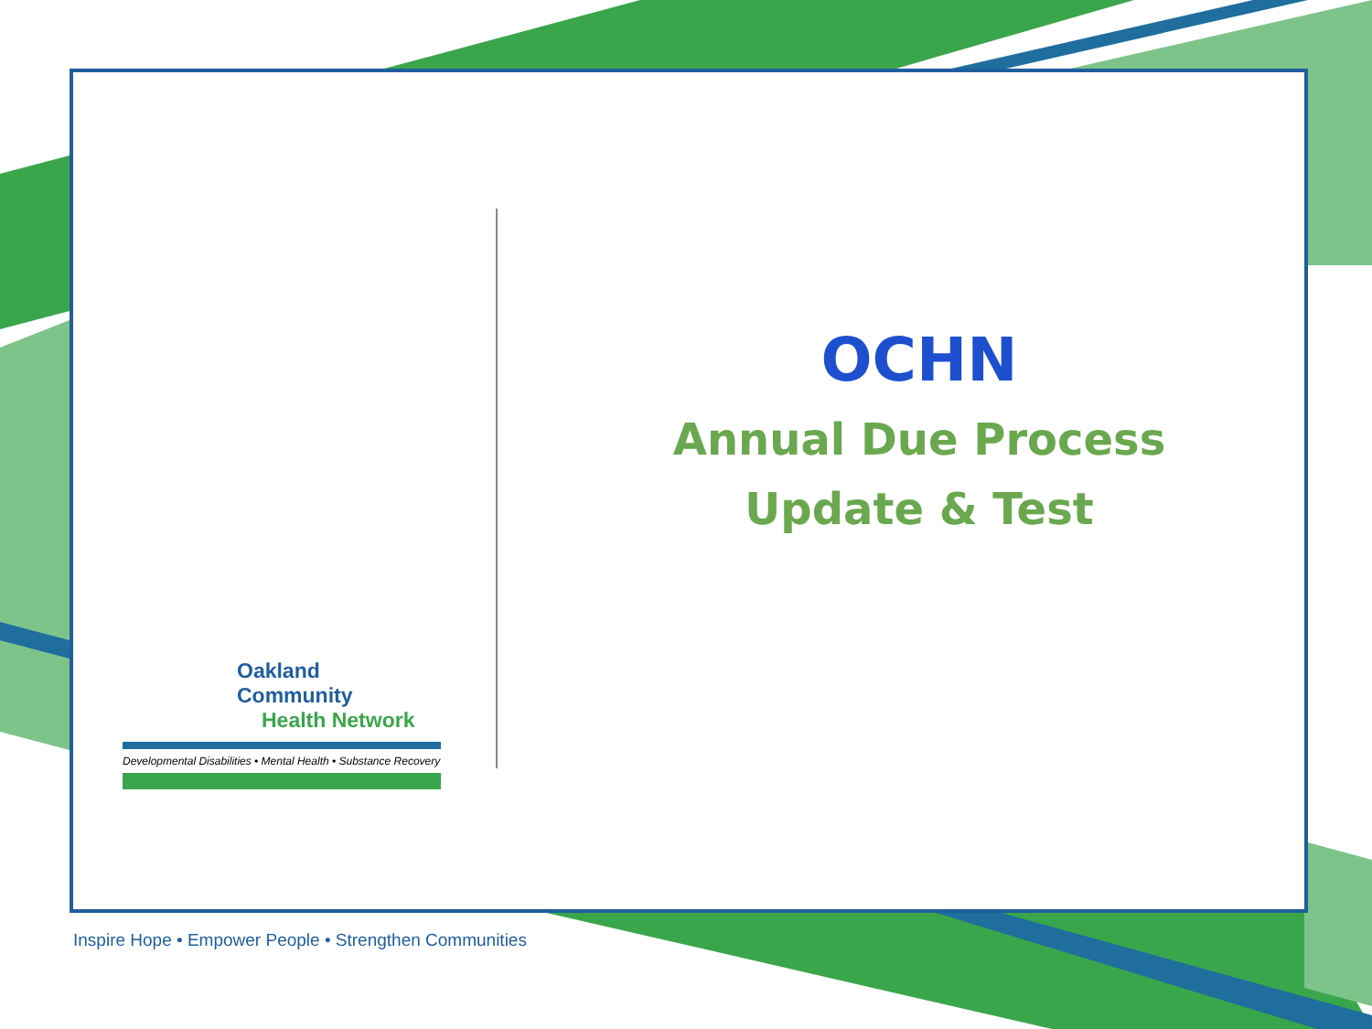OCHN
Annual Due Process
Update & Test
Oakland Community
Health Network
Developmental Disabilities • Mental Health • Substance Recovery
Inspire Hope • Empower People • Strengthen Communities